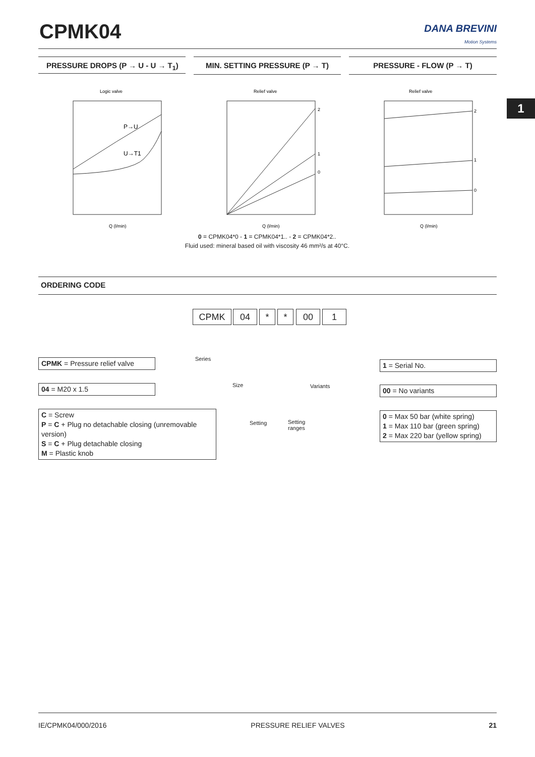CPMK04
DANA BREVINI
Motion Systems
PRESSURE DROPS (P → U - U → T<sub>1</sub>) MIN. SETTING PRESSURE (P → T) PRESSURE - FLOW (P → T)
1
Logic valve
P→U
U→T1
Q (l/min)
Relief valve
2
1
0
Q (l/min)
Relief valve
2
1
0
Q (l/min)
0 = CPMK04*0 - 1 = CPMK04*1.. - 2 = CPMK04*2..
Fluid used: mineral based oil with viscosity 46 mm²/s at 40°C.
ORDERING CODE
CPMK 04 * * 00 1
Series
Size
Setting
Setting
ranges
Variants
CPMK = Pressure relief valve
04 = M20 x 1.5
C = Screw
P = C + Plug no detachable closing (unremovable version)
S = C + Plug detachable closing
M = Plastic knob
1 = Serial No.
00 = No variants
0 = Max 50 bar (white spring)
1 = Max 110 bar (green spring)
2 = Max 220 bar (yellow spring)
IE/CPMK04/000/2016 PRESSURE RELIEF VALVES 21